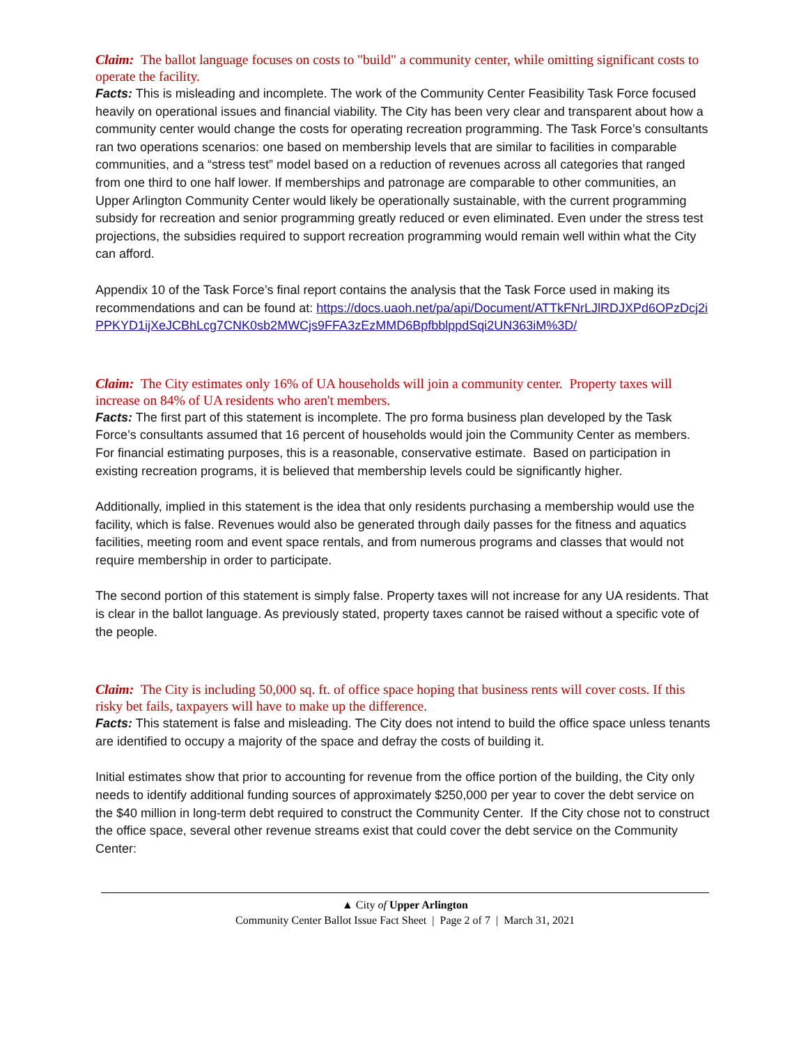Claim: The ballot language focuses on costs to "build" a community center, while omitting significant costs to operate the facility.
Facts: This is misleading and incomplete. The work of the Community Center Feasibility Task Force focused heavily on operational issues and financial viability. The City has been very clear and transparent about how a community center would change the costs for operating recreation programming. The Task Force’s consultants ran two operations scenarios: one based on membership levels that are similar to facilities in comparable communities, and a “stress test” model based on a reduction of revenues across all categories that ranged from one third to one half lower. If memberships and patronage are comparable to other communities, an Upper Arlington Community Center would likely be operationally sustainable, with the current programming subsidy for recreation and senior programming greatly reduced or even eliminated. Even under the stress test projections, the subsidies required to support recreation programming would remain well within what the City can afford.
Appendix 10 of the Task Force’s final report contains the analysis that the Task Force used in making its recommendations and can be found at: https://docs.uaoh.net/pa/api/Document/ATTkFNrLJlRDJXPd6OPzDcj2iPPKYD1ijXeJCBhLcg7CNK0sb2MWCjs9FFA3zEzMMD6BpfbblppdSqi2UN363iM%3D/
Claim: The City estimates only 16% of UA households will join a community center. Property taxes will increase on 84% of UA residents who aren't members.
Facts: The first part of this statement is incomplete. The pro forma business plan developed by the Task Force’s consultants assumed that 16 percent of households would join the Community Center as members. For financial estimating purposes, this is a reasonable, conservative estimate. Based on participation in existing recreation programs, it is believed that membership levels could be significantly higher.
Additionally, implied in this statement is the idea that only residents purchasing a membership would use the facility, which is false. Revenues would also be generated through daily passes for the fitness and aquatics facilities, meeting room and event space rentals, and from numerous programs and classes that would not require membership in order to participate.
The second portion of this statement is simply false. Property taxes will not increase for any UA residents. That is clear in the ballot language. As previously stated, property taxes cannot be raised without a specific vote of the people.
Claim: The City is including 50,000 sq. ft. of office space hoping that business rents will cover costs. If this risky bet fails, taxpayers will have to make up the difference.
Facts: This statement is false and misleading. The City does not intend to build the office space unless tenants are identified to occupy a majority of the space and defray the costs of building it.
Initial estimates show that prior to accounting for revenue from the office portion of the building, the City only needs to identify additional funding sources of approximately $250,000 per year to cover the debt service on the $40 million in long-term debt required to construct the Community Center. If the City chose not to construct the office space, several other revenue streams exist that could cover the debt service on the Community Center:
▲ City of Upper Arlington
Community Center Ballot Issue Fact Sheet | Page 2 of 7 | March 31, 2021